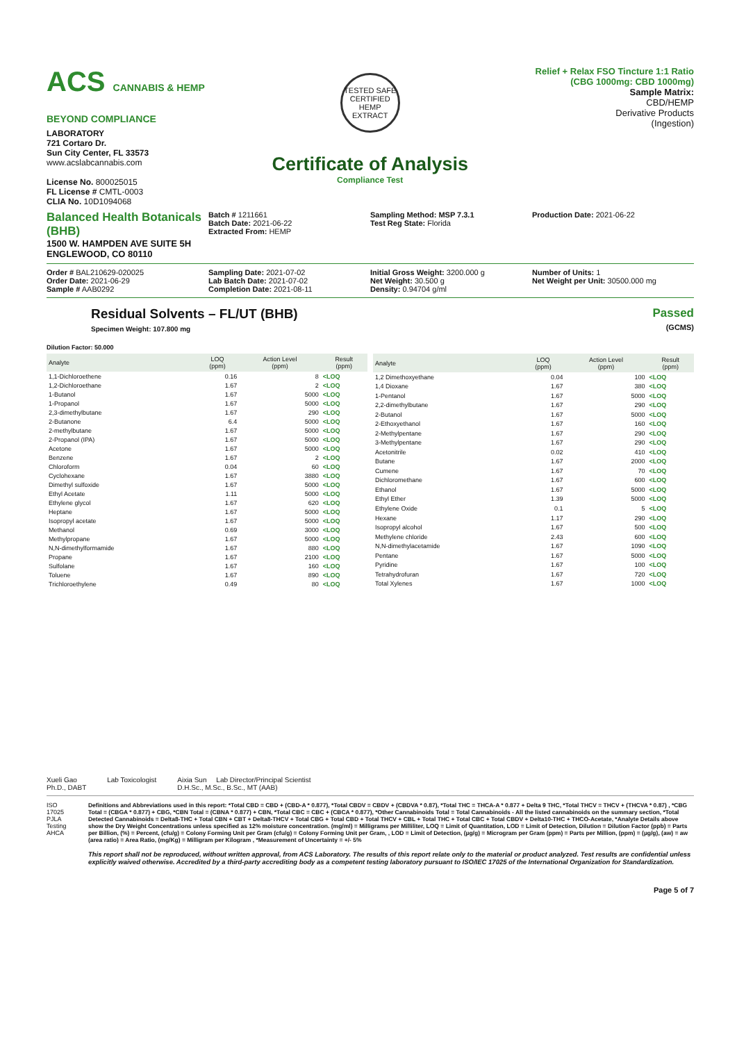ACS CANNABIS & HEMP
BEYOND COMPLIANCE
LABORATORY
721 Cortaro Dr.
Sun City Center, FL 33573
www.acslabcannabis.com
License No. 800025015
FL License # CMTL-0003
CLIA No. 10D1094068
TESTED SAFE CERTIFIED HEMP EXTRACT
Certificate of Analysis
Compliance Test
Relief + Relax FSO Tincture 1:1 Ratio
(CBG 1000mg: CBD 1000mg)
Sample Matrix:
CBD/HEMP
Derivative Products
(Ingestion)
Balanced Health Botanicals (BHB)
1500 W. HAMPDEN AVE SUITE 5H
ENGLEWOOD, CO 80110
Batch # 1211661
Batch Date: 2021-06-22
Extracted From: HEMP
Sampling Method: MSP 7.3.1
Test Reg State: Florida
Production Date: 2021-06-22
Order # BAL210629-020025
Order Date: 2021-06-29
Sample # AAB0292
Sampling Date: 2021-07-02
Lab Batch Date: 2021-07-02
Completion Date: 2021-08-11
Initial Gross Weight: 3200.000 g
Net Weight: 30.500 g
Density: 0.94704 g/ml
Number of Units: 1
Net Weight per Unit: 30500.000 mg
Residual Solvents – FL/UT (BHB)
Specimen Weight: 107.800 mg
Passed
(GCMS)
Dilution Factor: 50.000
| Analyte | LOQ (ppm) | Action Level (ppm) | Result (ppm) |
| --- | --- | --- | --- |
| 1,1-Dichloroethene | 0.16 | 8 | <LOQ |
| 1,2-Dichloroethane | 1.67 | 2 | <LOQ |
| 1-Butanol | 1.67 | 5000 | <LOQ |
| 1-Propanol | 1.67 | 5000 | <LOQ |
| 2,3-dimethylbutane | 1.67 | 290 | <LOQ |
| 2-Butanone | 6.4 | 5000 | <LOQ |
| 2-methylbutane | 1.67 | 5000 | <LOQ |
| 2-Propanol (IPA) | 1.67 | 5000 | <LOQ |
| Acetone | 1.67 | 5000 | <LOQ |
| Benzene | 1.67 | 2 | <LOQ |
| Chloroform | 0.04 | 60 | <LOQ |
| Cyclohexane | 1.67 | 3880 | <LOQ |
| Dimethyl sulfoxide | 1.67 | 5000 | <LOQ |
| Ethyl Acetate | 1.11 | 5000 | <LOQ |
| Ethylene glycol | 1.67 | 620 | <LOQ |
| Heptane | 1.67 | 5000 | <LOQ |
| Isopropyl acetate | 1.67 | 5000 | <LOQ |
| Methanol | 0.69 | 3000 | <LOQ |
| Methylpropane | 1.67 | 5000 | <LOQ |
| N,N-dimethylformamide | 1.67 | 880 | <LOQ |
| Propane | 1.67 | 2100 | <LOQ |
| Sulfolane | 1.67 | 160 | <LOQ |
| Toluene | 1.67 | 890 | <LOQ |
| Trichloroethylene | 0.49 | 80 | <LOQ |
| Analyte | LOQ (ppm) | Action Level (ppm) | Result (ppm) |
| --- | --- | --- | --- |
| 1,2 Dimethoxyethane | 0.04 | 100 | <LOQ |
| 1,4 Dioxane | 1.67 | 380 | <LOQ |
| 1-Pentanol | 1.67 | 5000 | <LOQ |
| 2,2-dimethylbutane | 1.67 | 290 | <LOQ |
| 2-Butanol | 1.67 | 5000 | <LOQ |
| 2-Ethoxyethanol | 1.67 | 160 | <LOQ |
| 2-Methylpentane | 1.67 | 290 | <LOQ |
| 3-Methylpentane | 1.67 | 290 | <LOQ |
| Acetonitrile | 0.02 | 410 | <LOQ |
| Butane | 1.67 | 2000 | <LOQ |
| Cumene | 1.67 | 70 | <LOQ |
| Dichloromethane | 1.67 | 600 | <LOQ |
| Ethanol | 1.67 | 5000 | <LOQ |
| Ethyl Ether | 1.39 | 5000 | <LOQ |
| Ethylene Oxide | 0.1 | 5 | <LOQ |
| Hexane | 1.17 | 290 | <LOQ |
| Isopropyl alcohol | 1.67 | 500 | <LOQ |
| Methylene chloride | 2.43 | 600 | <LOQ |
| N,N-dimethylacetamide | 1.67 | 1090 | <LOQ |
| Pentane | 1.67 | 5000 | <LOQ |
| Pyridine | 1.67 | 100 | <LOQ |
| Tetrahydrofuran | 1.67 | 720 | <LOQ |
| Total Xylenes | 1.67 | 1000 | <LOQ |
Xueli Gao
Ph.D., DABT
Lab Toxicologist Aixia Sun Lab Director/Principal Scientist
D.H.Sc., M.Sc., B.Sc., MT (AAB)
ISO 17025 PJLA Testing AHCA Definitions and Abbreviations used in this report: *Total CBD = CBD + (CBD-A * 0.877), *Total CBDV = CBDV + (CBDVA * 0.87), *Total THC = THCA-A * 0.877 + Delta 9 THC, *Total THCV = THCV + (THCVA * 0.87) , *CBG Total = (CBGA * 0.877) + CBG, *CBN Total = (CBNA * 0.877) + CBN, *Total CBC = CBC + (CBCA * 0.877), *Other Cannabinoids Total = Total Cannabinoids - All the listed cannabinoids on the summary section, *Total Detected Cannabinoids = Delta8-THC + Total CBN + CBT + Delta8-THCV + Total CBG + Total CBD + Total THCV + CBL + Total THC + Total CBC + Total CBDV + Delta10-THC + THCO-Acetate, *Analyte Details above show the Dry Weight Concentrations unless specified as 12% moisture concentration. (mg/ml) = Milligrams per Milliliter, LOQ = Limit of Quantitation, LOD = Limit of Detection, Dilution = Dilution Factor (ppb) = Parts per Billion, (%) = Percent, (cfu/g) = Colony Forming Unit per Gram (cfu/g) = Colony Forming Unit per Gram, , LOD = Limit of Detection, (µg/g) = Microgram per Gram (ppm) = Parts per Million, (ppm) = (µg/g), (aw) = aw (area ratio) = Area Ratio, (mg/Kg) = Milligram per Kilogram , *Measurement of Uncertainty = +/- 5%
This report shall not be reproduced, without written approval, from ACS Laboratory. The results of this report relate only to the material or product analyzed. Test results are confidential unless explicitly waived otherwise. Accredited by a third-party accrediting body as a competent testing laboratory pursuant to ISO/IEC 17025 of the International Organization for Standardization.
Page 5 of 7